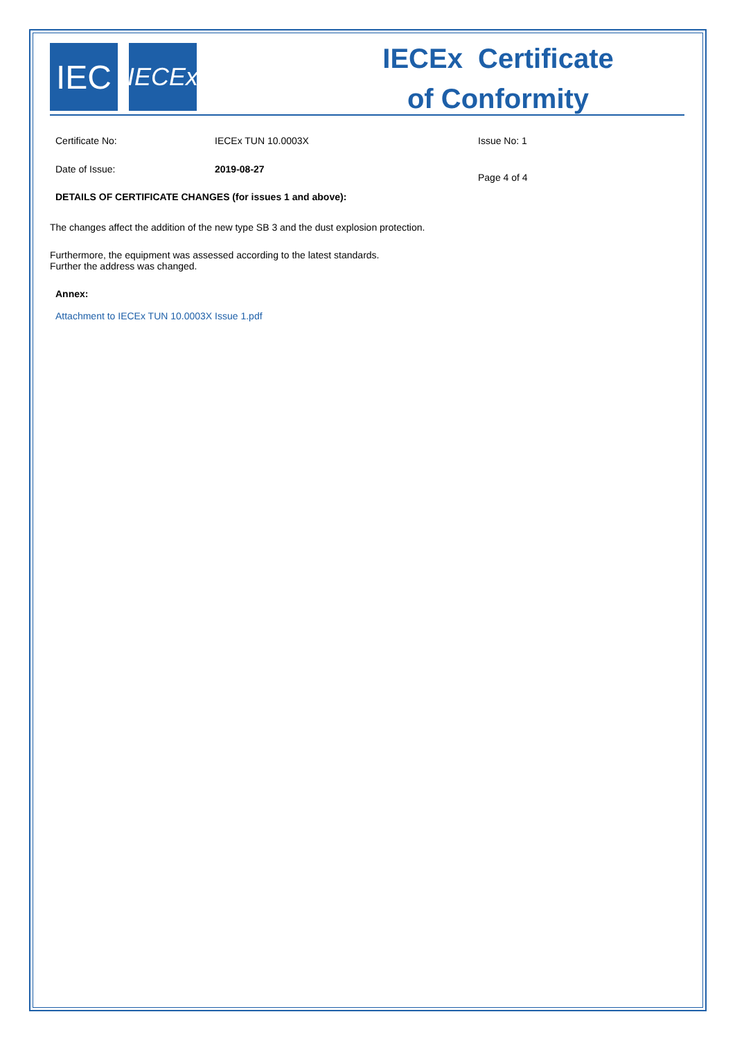IEC
IECEx
IECEx Certificate
of Conformity
Certificate No: IECEx TUN 10.0003X Issue No: 1
Date of Issue: 2019-08-27
Page 4 of 4
DETAILS OF CERTIFICATE CHANGES (for issues 1 and above):
The changes affect the addition of the new type SB 3 and the dust explosion protection.
Furthermore, the equipment was assessed according to the latest standards.
Further the address was changed.
Annex:
Attachment to IECEx TUN 10.0003X Issue 1.pdf